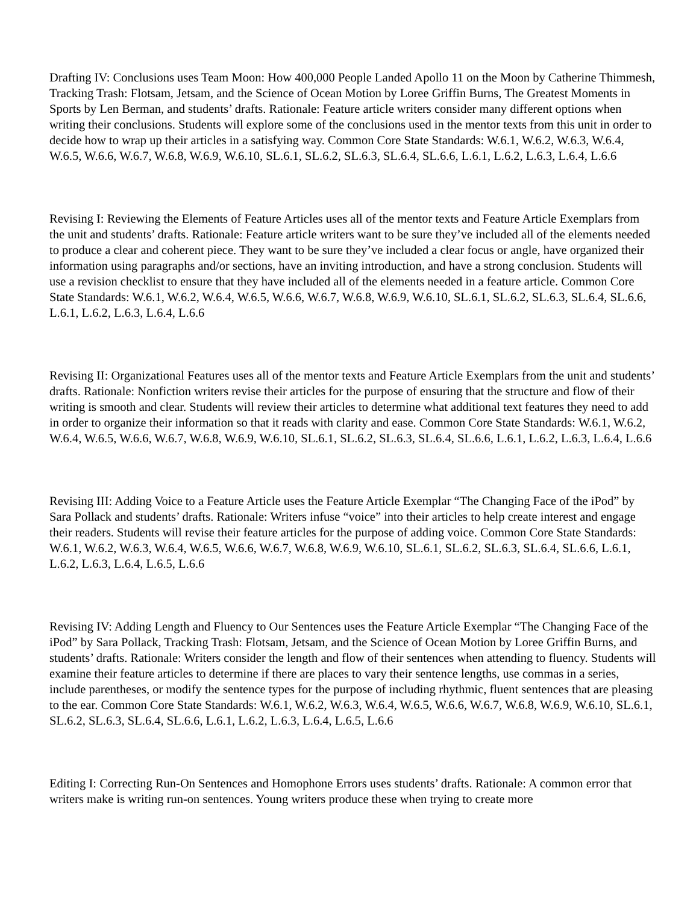Drafting IV: Conclusions uses Team Moon: How 400,000 People Landed Apollo 11 on the Moon by Catherine Thimmesh, Tracking Trash: Flotsam, Jetsam, and the Science of Ocean Motion by Loree Griffin Burns, The Greatest Moments in Sports by Len Berman, and students’ drafts. Rationale: Feature article writers consider many different options when writing their conclusions. Students will explore some of the conclusions used in the mentor texts from this unit in order to decide how to wrap up their articles in a satisfying way. Common Core State Standards: W.6.1, W.6.2, W.6.3, W.6.4, W.6.5, W.6.6, W.6.7, W.6.8, W.6.9, W.6.10, SL.6.1, SL.6.2, SL.6.3, SL.6.4, SL.6.6, L.6.1, L.6.2, L.6.3, L.6.4, L.6.6
Revising I: Reviewing the Elements of Feature Articles uses all of the mentor texts and Feature Article Exemplars from the unit and students’ drafts. Rationale: Feature article writers want to be sure they’ve included all of the elements needed to produce a clear and coherent piece. They want to be sure they’ve included a clear focus or angle, have organized their information using paragraphs and/or sections, have an inviting introduction, and have a strong conclusion. Students will use a revision checklist to ensure that they have included all of the elements needed in a feature article. Common Core State Standards: W.6.1, W.6.2, W.6.4, W.6.5, W.6.6, W.6.7, W.6.8, W.6.9, W.6.10, SL.6.1, SL.6.2, SL.6.3, SL.6.4, SL.6.6, L.6.1, L.6.2, L.6.3, L.6.4, L.6.6
Revising II: Organizational Features uses all of the mentor texts and Feature Article Exemplars from the unit and students’ drafts. Rationale: Nonfiction writers revise their articles for the purpose of ensuring that the structure and flow of their writing is smooth and clear. Students will review their articles to determine what additional text features they need to add in order to organize their information so that it reads with clarity and ease. Common Core State Standards: W.6.1, W.6.2, W.6.4, W.6.5, W.6.6, W.6.7, W.6.8, W.6.9, W.6.10, SL.6.1, SL.6.2, SL.6.3, SL.6.4, SL.6.6, L.6.1, L.6.2, L.6.3, L.6.4, L.6.6
Revising III: Adding Voice to a Feature Article uses the Feature Article Exemplar “The Changing Face of the iPod” by Sara Pollack and students’ drafts. Rationale: Writers infuse “voice” into their articles to help create interest and engage their readers. Students will revise their feature articles for the purpose of adding voice. Common Core State Standards: W.6.1, W.6.2, W.6.3, W.6.4, W.6.5, W.6.6, W.6.7, W.6.8, W.6.9, W.6.10, SL.6.1, SL.6.2, SL.6.3, SL.6.4, SL.6.6, L.6.1, L.6.2, L.6.3, L.6.4, L.6.5, L.6.6
Revising IV: Adding Length and Fluency to Our Sentences uses the Feature Article Exemplar “The Changing Face of the iPod” by Sara Pollack, Tracking Trash: Flotsam, Jetsam, and the Science of Ocean Motion by Loree Griffin Burns, and students’ drafts. Rationale: Writers consider the length and flow of their sentences when attending to fluency. Students will examine their feature articles to determine if there are places to vary their sentence lengths, use commas in a series, include parentheses, or modify the sentence types for the purpose of including rhythmic, fluent sentences that are pleasing to the ear. Common Core State Standards: W.6.1, W.6.2, W.6.3, W.6.4, W.6.5, W.6.6, W.6.7, W.6.8, W.6.9, W.6.10, SL.6.1, SL.6.2, SL.6.3, SL.6.4, SL.6.6, L.6.1, L.6.2, L.6.3, L.6.4, L.6.5, L.6.6
Editing I: Correcting Run-On Sentences and Homophone Errors uses students’ drafts. Rationale: A common error that writers make is writing run-on sentences. Young writers produce these when trying to create more